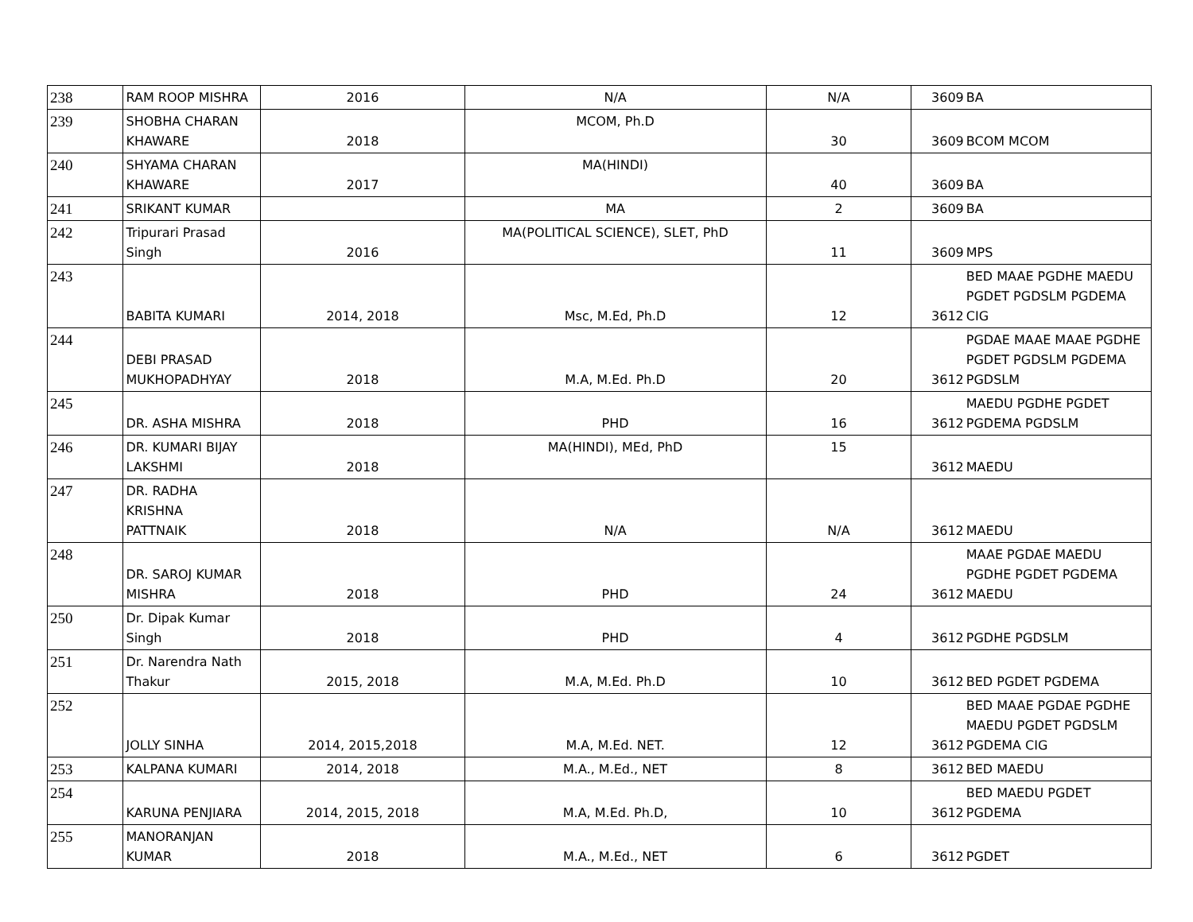| 238 | RAM ROOP MISHRA | 2016 | N/A | N/A | 3609 | BA |
| 239 | SHOBHA CHARAN KHAWARE | 2018 | MCOM, Ph.D | 30 | 3609 | BCOM MCOM |
| 240 | SHYAMA CHARAN KHAWARE | 2017 | MA(HINDI) | 40 | 3609 | BA |
| 241 | SRIKANT KUMAR | | MA | 2 | 3609 | BA |
| 242 | Tripurari Prasad Singh | 2016 | MA(POLITICAL SCIENCE), SLET, PhD | 11 | 3609 | MPS |
| 243 | BABITA KUMARI | 2014, 2018 | Msc, M.Ed, Ph.D | 12 | 3612 | BED MAAE PGDHE MAEDU PGDET PGDSLM PGDEMA CIG |
| 244 | DEBI PRASAD MUKHOPADHYAY | 2018 | M.A, M.Ed. Ph.D | 20 | 3612 | PGDAE MAAE MAAE PGDHE PGDET PGDSLM PGDEMA PGDSLM |
| 245 | DR. ASHA MISHRA | 2018 | PHD | 16 | 3612 | MAEDU PGDHE PGDET PGDEMA PGDSLM |
| 246 | DR. KUMARI BIJAY LAKSHMI | 2018 | MA(HINDI), MEd, PhD | 15 | 3612 | MAEDU |
| 247 | DR. RADHA KRISHNA PATTNAIK | 2018 | N/A | N/A | 3612 | MAEDU |
| 248 | DR. SAROJ KUMAR MISHRA | 2018 | PHD | 24 | 3612 | MAAE PGDAE MAEDU PGDHE PGDET PGDEMA MAEDU |
| 250 | Dr. Dipak Kumar Singh | 2018 | PHD | 4 | 3612 | PGDHE PGDSLM |
| 251 | Dr. Narendra Nath Thakur | 2015, 2018 | M.A, M.Ed. Ph.D | 10 | 3612 | BED PGDET PGDEMA |
| 252 | JOLLY SINHA | 2014, 2015,2018 | M.A, M.Ed. NET. | 12 | 3612 | BED MAAE PGDAE PGDHE MAEDU PGDET PGDSLM PGDEMA CIG |
| 253 | KALPANA KUMARI | 2014, 2018 | M.A., M.Ed., NET | 8 | 3612 | BED MAEDU |
| 254 | KARUNA PENJIARA | 2014, 2015, 2018 | M.A, M.Ed. Ph.D, | 10 | 3612 | BED MAEDU PGDET PGDEMA |
| 255 | MANORANJAN KUMAR | 2018 | M.A., M.Ed., NET | 6 | 3612 | PGDET |